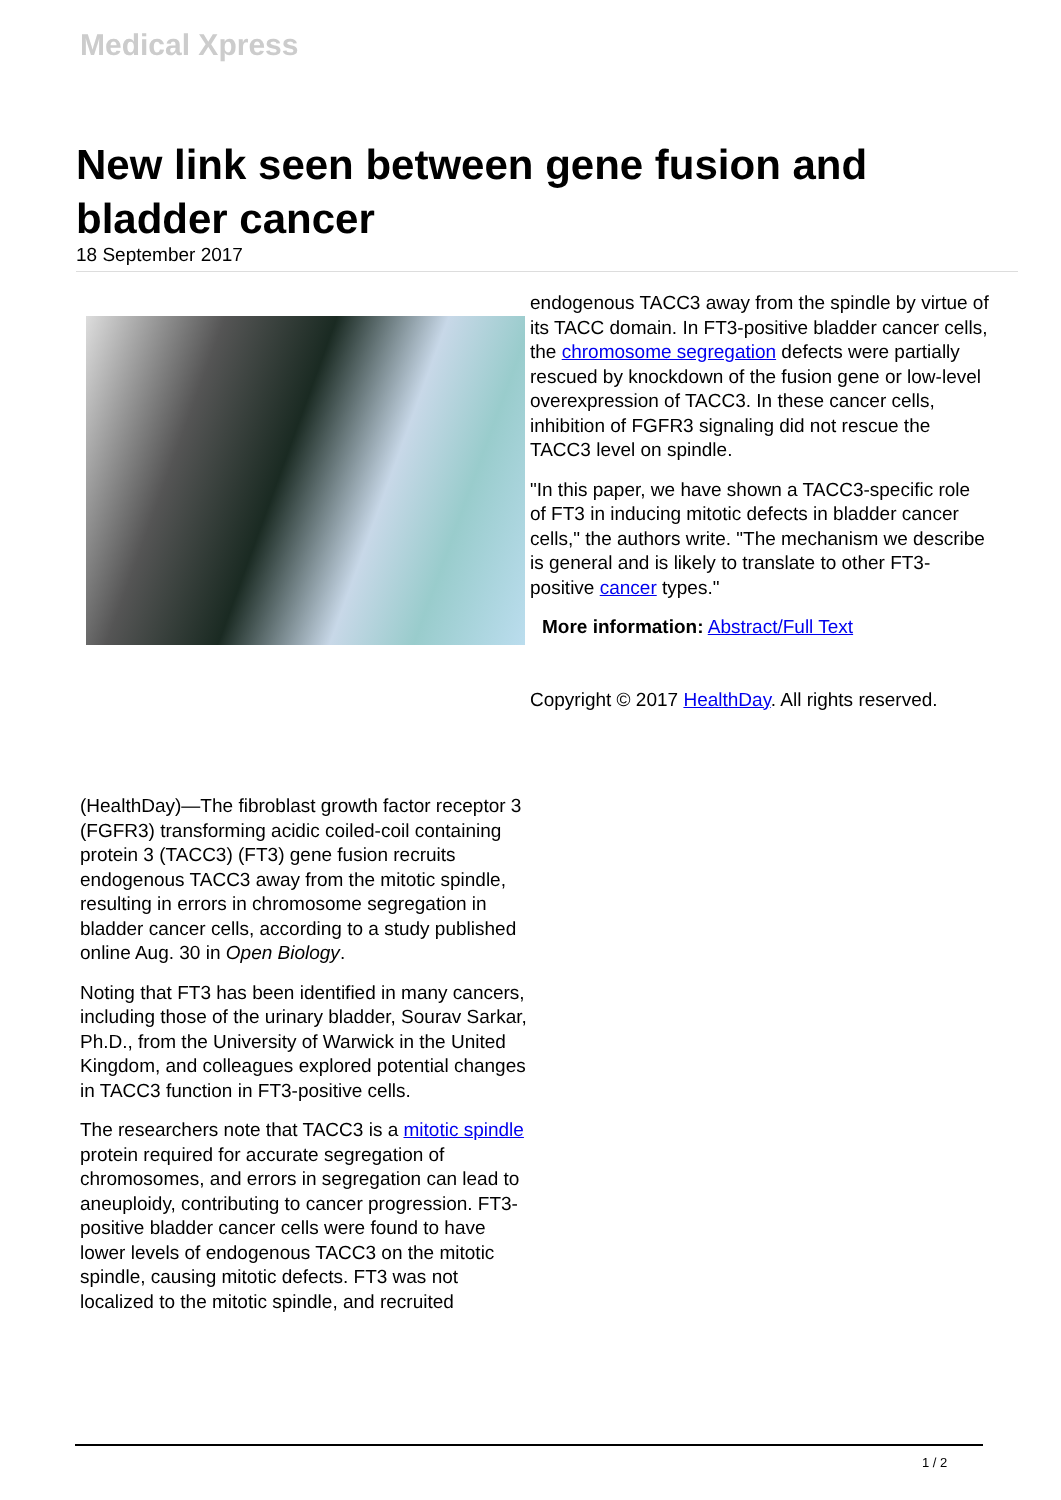Medical Xpress
New link seen between gene fusion and bladder cancer
18 September 2017
(HealthDay)—The fibroblast growth factor receptor 3 (FGFR3) transforming acidic coiled-coil containing protein 3 (TACC3) (FT3) gene fusion recruits endogenous TACC3 away from the mitotic spindle, resulting in errors in chromosome segregation in bladder cancer cells, according to a study published online Aug. 30 in Open Biology.
Noting that FT3 has been identified in many cancers, including those of the urinary bladder, Sourav Sarkar, Ph.D., from the University of Warwick in the United Kingdom, and colleagues explored potential changes in TACC3 function in FT3-positive cells.
The researchers note that TACC3 is a mitotic spindle protein required for accurate segregation of chromosomes, and errors in segregation can lead to aneuploidy, contributing to cancer progression. FT3-positive bladder cancer cells were found to have lower levels of endogenous TACC3 on the mitotic spindle, causing mitotic defects. FT3 was not localized to the mitotic spindle, and recruited
endogenous TACC3 away from the spindle by virtue of its TACC domain. In FT3-positive bladder cancer cells, the chromosome segregation defects were partially rescued by knockdown of the fusion gene or low-level overexpression of TACC3. In these cancer cells, inhibition of FGFR3 signaling did not rescue the TACC3 level on spindle.
"In this paper, we have shown a TACC3-specific role of FT3 in inducing mitotic defects in bladder cancer cells," the authors write. "The mechanism we describe is general and is likely to translate to other FT3-positive cancer types."
More information: Abstract/Full Text
Copyright © 2017 HealthDay. All rights reserved.
1 / 2